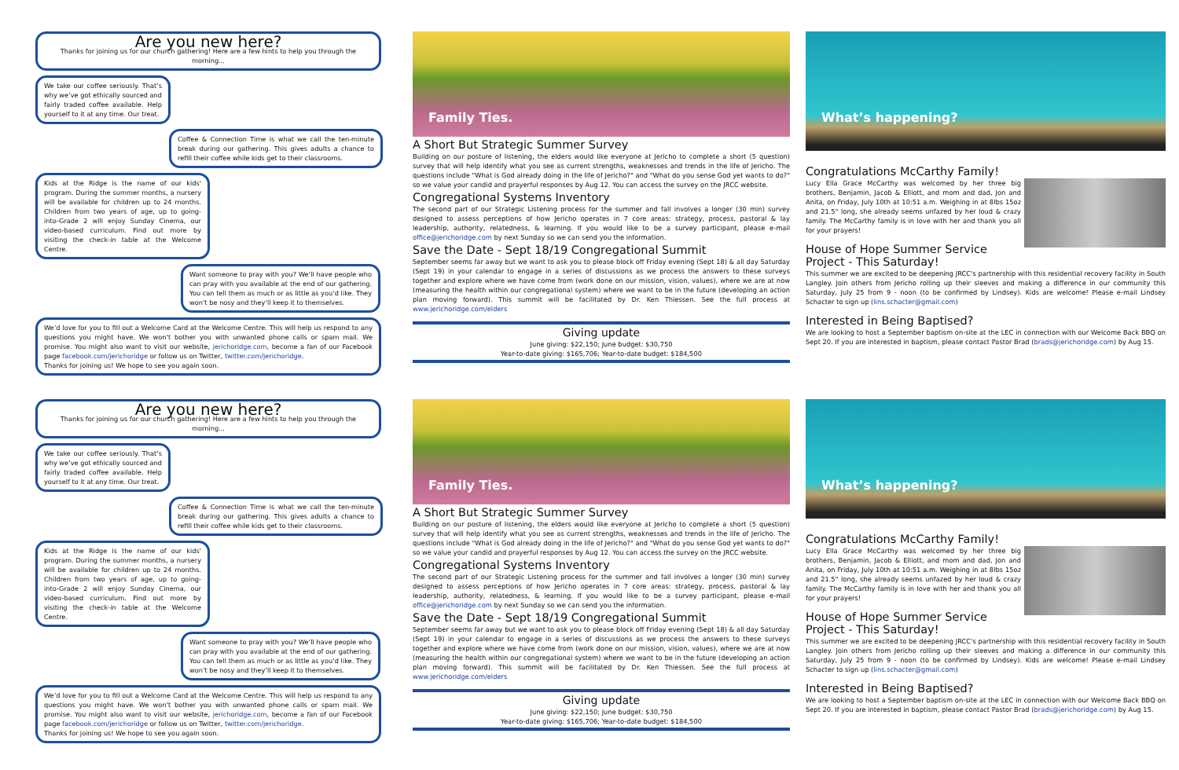Are you new here?
Thanks for joining us for our church gathering! Here are a few hints to help you through the morning...
We take our coffee seriously. That’s why we’ve got ethically sourced and fairly traded coffee available. Help yourself to it at any time. Our treat.
Coffee & Connection Time is what we call the ten-minute break during our gathering. This gives adults a chance to refill their coffee while kids get to their classrooms.
Kids at the Ridge is the name of our kids' program. During the summer months, a nursery will be available for children up to 24 months. Children from two years of age, up to going-into-Grade 2 will enjoy Sunday Cinema, our video-based curriculum. Find out more by visiting the check-in table at the Welcome Centre.
Want someone to pray with you? We’ll have people who can pray with you available at the end of our gathering. You can tell them as much or as little as you’d like. They won’t be nosy and they’ll keep it to themselves.
We’d love for you to fill out a Welcome Card at the Welcome Centre. This will help us respond to any questions you might have. We won’t bother you with unwanted phone calls or spam mail. We promise. You might also want to visit our website, jerichoridge.com, become a fan of our Facebook page facebook.com/jerichoridge or follow us on Twitter, twitter.com/jerichoridge.
Thanks for joining us! We hope to see you again soon.
Family Ties.
A Short But Strategic Summer Survey
Building on our posture of listening, the elders would like everyone at Jericho to complete a short (5 question) survey that will help identify what you see as current strengths, weaknesses and trends in the life of Jericho. The questions include "What is God already doing in the life of Jericho?" and "What do you sense God yet wants to do?" so we value your candid and prayerful responses by Aug 12. You can access the survey on the JRCC website.
Congregational Systems Inventory
The second part of our Strategic Listening process for the summer and fall involves a longer (30 min) survey designed to assess perceptions of how Jericho operates in 7 core areas: strategy, process, pastoral & lay leadership, authority, relatedness, & learning. If you would like to be a survey participant, please e-mail office@jerichoridge.com by next Sunday so we can send you the information.
Save the Date - Sept 18/19 Congregational Summit
September seems far away but we want to ask you to please block off Friday evening (Sept 18) & all day Saturday (Sept 19) in your calendar to engage in a series of discussions as we process the answers to these surveys together and explore where we have come from (work done on our mission, vision, values), where we are at now (measuring the health within our congregational system) where we want to be in the future (developing an action plan moving forward). This summit will be facilitated by Dr. Ken Thiessen. See the full process at www.jerichoridge.com/elders
Giving update
June giving: $22,150; June budget: $30,750
Year-to-date giving: $165,706; Year-to-date budget: $184,500
What’s happening?
Congratulations McCarthy Family!
Lucy Ella Grace McCarthy was welcomed by her three big brothers, Benjamin, Jacob & Elliott, and mom and dad, Jon and Anita, on Friday, July 10th at 10:51 a.m. Weighing in at 8lbs 15oz and 21.5" long, she already seems unfazed by her loud & crazy family. The McCarthy family is in love with her and thank you all for your prayers!
House of Hope Summer Service Project - This Saturday!
This summer we are excited to be deepening JRCC's partnership with this residential recovery facility in South Langley. Join others from Jericho rolling up their sleeves and making a difference in our community this Saturday, July 25 from 9 - noon (to be confirmed by Lindsey). Kids are welcome! Please e-mail Lindsey Schacter to sign up (lins.schacter@gmail.com)
Interested in Being Baptised?
We are looking to host a September baptism on-site at the LEC in connection with our Welcome Back BBQ on Sept 20. If you are interested in baptism, please contact Pastor Brad (brads@jerichoridge.com) by Aug 15.
Are you new here?
Thanks for joining us for our church gathering! Here are a few hints to help you through the morning...
We take our coffee seriously. That’s why we’ve got ethically sourced and fairly traded coffee available. Help yourself to it at any time. Our treat.
Coffee & Connection Time is what we call the ten-minute break during our gathering. This gives adults a chance to refill their coffee while kids get to their classrooms.
Kids at the Ridge is the name of our kids' program. During the summer months, a nursery will be available for children up to 24 months. Children from two years of age, up to going-into-Grade 2 will enjoy Sunday Cinema, our video-based curriculum. Find out more by visiting the check-in table at the Welcome Centre.
Want someone to pray with you? We’ll have people who can pray with you available at the end of our gathering. You can tell them as much or as little as you’d like. They won’t be nosy and they’ll keep it to themselves.
We’d love for you to fill out a Welcome Card at the Welcome Centre. This will help us respond to any questions you might have. We won’t bother you with unwanted phone calls or spam mail. We promise. You might also want to visit our website, jerichoridge.com, become a fan of our Facebook page facebook.com/jerichoridge or follow us on Twitter, twitter.com/jerichoridge.
Thanks for joining us! We hope to see you again soon.
Family Ties.
A Short But Strategic Summer Survey
Building on our posture of listening, the elders would like everyone at Jericho to complete a short (5 question) survey that will help identify what you see as current strengths, weaknesses and trends in the life of Jericho. The questions include "What is God already doing in the life of Jericho?" and "What do you sense God yet wants to do?" so we value your candid and prayerful responses by Aug 12. You can access the survey on the JRCC website.
Congregational Systems Inventory
The second part of our Strategic Listening process for the summer and fall involves a longer (30 min) survey designed to assess perceptions of how Jericho operates in 7 core areas: strategy, process, pastoral & lay leadership, authority, relatedness, & learning. If you would like to be a survey participant, please e-mail office@jerichoridge.com by next Sunday so we can send you the information.
Save the Date - Sept 18/19 Congregational Summit
September seems far away but we want to ask you to please block off Friday evening (Sept 18) & all day Saturday (Sept 19) in your calendar to engage in a series of discussions as we process the answers to these surveys together and explore where we have come from (work done on our mission, vision, values), where we are at now (measuring the health within our congregational system) where we want to be in the future (developing an action plan moving forward). This summit will be facilitated by Dr. Ken Thiessen. See the full process at www.jerichoridge.com/elders
Giving update
June giving: $22,150; June budget: $30,750
Year-to-date giving: $165,706; Year-to-date budget: $184,500
What’s happening?
Congratulations McCarthy Family!
Lucy Ella Grace McCarthy was welcomed by her three big brothers, Benjamin, Jacob & Elliott, and mom and dad, Jon and Anita, on Friday, July 10th at 10:51 a.m. Weighing in at 8lbs 15oz and 21.5" long, she already seems unfazed by her loud & crazy family. The McCarthy family is in love with her and thank you all for your prayers!
House of Hope Summer Service Project - This Saturday!
This summer we are excited to be deepening JRCC's partnership with this residential recovery facility in South Langley. Join others from Jericho rolling up their sleeves and making a difference in our community this Saturday, July 25 from 9 - noon (to be confirmed by Lindsey). Kids are welcome! Please e-mail Lindsey Schacter to sign up (lins.schacter@gmail.com)
Interested in Being Baptised?
We are looking to host a September baptism on-site at the LEC in connection with our Welcome Back BBQ on Sept 20. If you are interested in baptism, please contact Pastor Brad (brads@jerichoridge.com) by Aug 15.